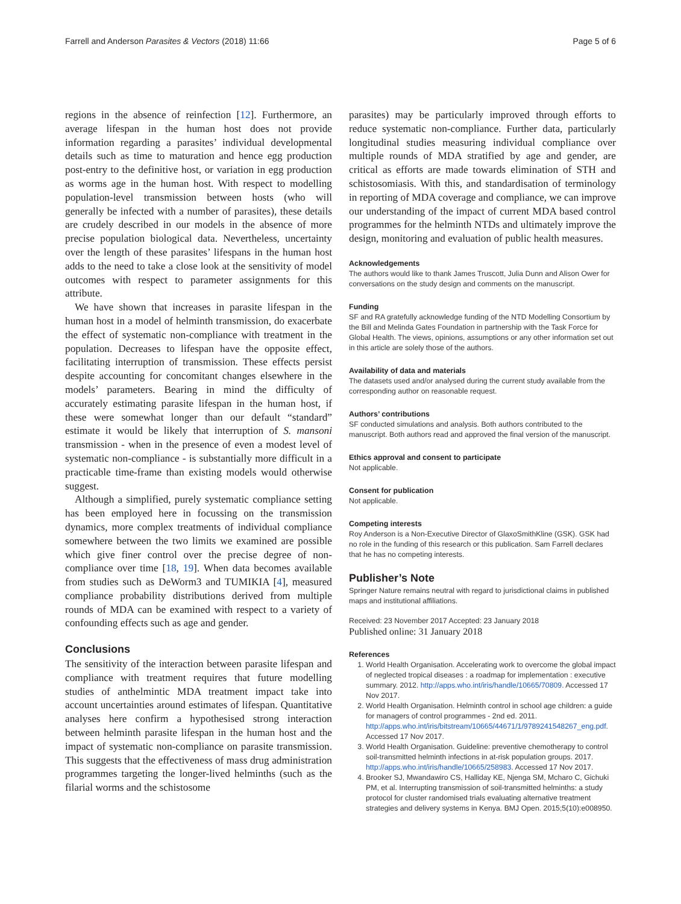Farrell and Anderson Parasites & Vectors (2018) 11:66 Page 5 of 6
regions in the absence of reinfection [12]. Furthermore, an average lifespan in the human host does not provide information regarding a parasites’ individual developmental details such as time to maturation and hence egg production post-entry to the definitive host, or variation in egg production as worms age in the human host. With respect to modelling population-level transmission between hosts (who will generally be infected with a number of parasites), these details are crudely described in our models in the absence of more precise population biological data. Nevertheless, uncertainty over the length of these parasites’ lifespans in the human host adds to the need to take a close look at the sensitivity of model outcomes with respect to parameter assignments for this attribute.
We have shown that increases in parasite lifespan in the human host in a model of helminth transmission, do exacerbate the effect of systematic non-compliance with treatment in the population. Decreases to lifespan have the opposite effect, facilitating interruption of transmission. These effects persist despite accounting for concomitant changes elsewhere in the models’ parameters. Bearing in mind the difficulty of accurately estimating parasite lifespan in the human host, if these were somewhat longer than our default “standard” estimate it would be likely that interruption of S. mansoni transmission - when in the presence of even a modest level of systematic non-compliance - is substantially more difficult in a practicable time-frame than existing models would otherwise suggest.
Although a simplified, purely systematic compliance setting has been employed here in focussing on the transmission dynamics, more complex treatments of individual compliance somewhere between the two limits we examined are possible which give finer control over the precise degree of non-compliance over time [18, 19]. When data becomes available from studies such as DeWorm3 and TUMIKIA [4], measured compliance probability distributions derived from multiple rounds of MDA can be examined with respect to a variety of confounding effects such as age and gender.
Conclusions
The sensitivity of the interaction between parasite lifespan and compliance with treatment requires that future modelling studies of anthelmintic MDA treatment impact take into account uncertainties around estimates of lifespan. Quantitative analyses here confirm a hypothesised strong interaction between helminth parasite lifespan in the human host and the impact of systematic non-compliance on parasite transmission. This suggests that the effectiveness of mass drug administration programmes targeting the longer-lived helminths (such as the filarial worms and the schistosome
parasites) may be particularly improved through efforts to reduce systematic non-compliance. Further data, particularly longitudinal studies measuring individual compliance over multiple rounds of MDA stratified by age and gender, are critical as efforts are made towards elimination of STH and schistosomiasis. With this, and standardisation of terminology in reporting of MDA coverage and compliance, we can improve our understanding of the impact of current MDA based control programmes for the helminth NTDs and ultimately improve the design, monitoring and evaluation of public health measures.
Acknowledgements
The authors would like to thank James Truscott, Julia Dunn and Alison Ower for conversations on the study design and comments on the manuscript.
Funding
SF and RA gratefully acknowledge funding of the NTD Modelling Consortium by the Bill and Melinda Gates Foundation in partnership with the Task Force for Global Health. The views, opinions, assumptions or any other information set out in this article are solely those of the authors.
Availability of data and materials
The datasets used and/or analysed during the current study available from the corresponding author on reasonable request.
Authors’ contributions
SF conducted simulations and analysis. Both authors contributed to the manuscript. Both authors read and approved the final version of the manuscript.
Ethics approval and consent to participate
Not applicable.
Consent for publication
Not applicable.
Competing interests
Roy Anderson is a Non-Executive Director of GlaxoSmithKline (GSK). GSK had no role in the funding of this research or this publication. Sam Farrell declares that he has no competing interests.
Publisher’s Note
Springer Nature remains neutral with regard to jurisdictional claims in published maps and institutional affiliations.
Received: 23 November 2017 Accepted: 23 January 2018
Published online: 31 January 2018
References
1. World Health Organisation. Accelerating work to overcome the global impact of neglected tropical diseases : a roadmap for implementation : executive summary. 2012. http://apps.who.int/iris/handle/10665/70809. Accessed 17 Nov 2017.
2. World Health Organisation. Helminth control in school age children: a guide for managers of control programmes - 2nd ed. 2011. http://apps.who.int/iris/bitstream/10665/44671/1/9789241548267_eng.pdf. Accessed 17 Nov 2017.
3. World Health Organisation. Guideline: preventive chemotherapy to control soil-transmitted helminth infections in at-risk population groups. 2017. http://apps.who.int/iris/handle/10665/258983. Accessed 17 Nov 2017.
4. Brooker SJ, Mwandawiro CS, Halliday KE, Njenga SM, Mcharo C, Gichuki PM, et al. Interrupting transmission of soil-transmitted helminths: a study protocol for cluster randomised trials evaluating alternative treatment strategies and delivery systems in Kenya. BMJ Open. 2015;5(10):e008950.